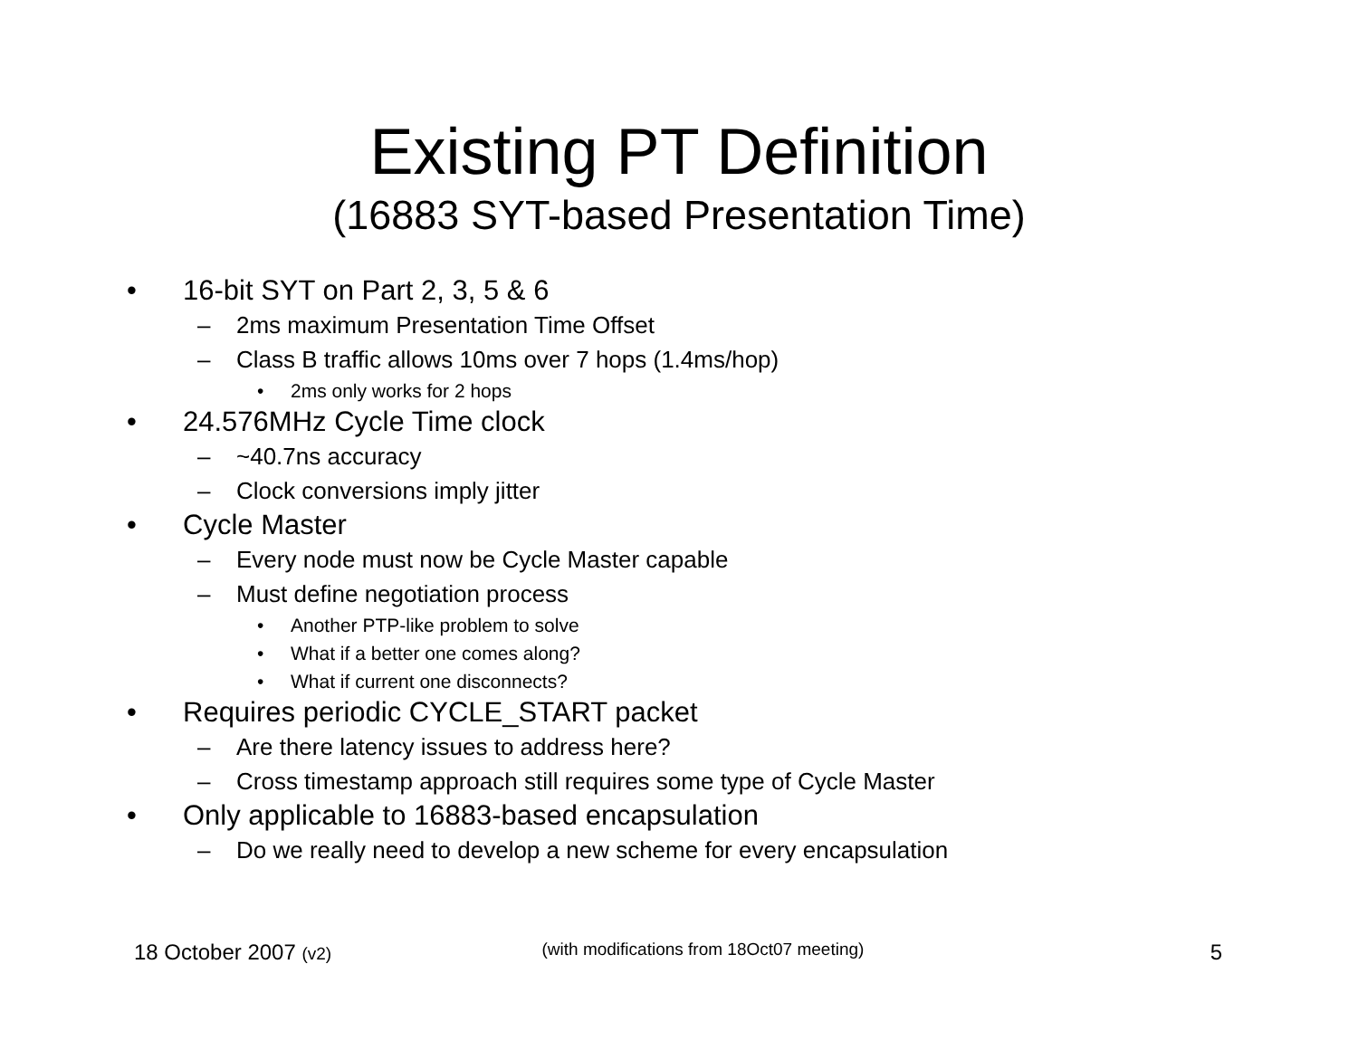Existing PT Definition
(16883 SYT-based Presentation Time)
• 16-bit SYT on Part 2, 3, 5 & 6
– 2ms maximum Presentation Time Offset
– Class B traffic allows 10ms over 7 hops (1.4ms/hop)
• 2ms only works for 2 hops
• 24.576MHz Cycle Time clock
– ~40.7ns accuracy
– Clock conversions imply jitter
• Cycle Master
– Every node must now be Cycle Master capable
– Must define negotiation process
• Another PTP-like problem to solve
• What if a better one comes along?
• What if current one disconnects?
• Requires periodic CYCLE_START packet
– Are there latency issues to address here?
– Cross timestamp approach still requires some type of Cycle Master
• Only applicable to 16883-based encapsulation
– Do we really need to develop a new scheme for every encapsulation
18 October 2007 (v2) (with modifications from 18Oct07 meeting) 5